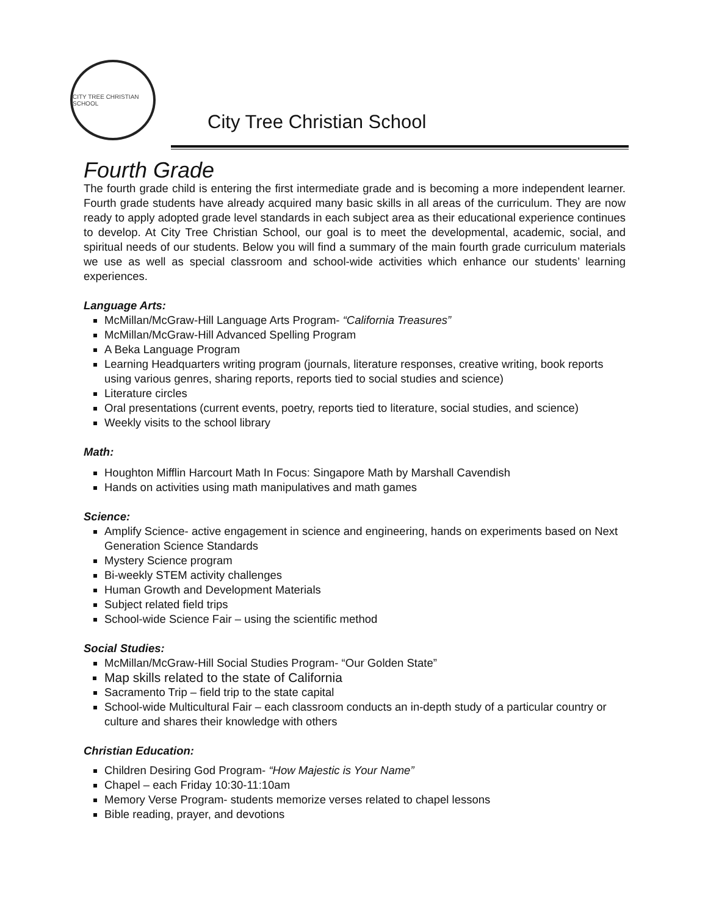CITY TREE CHRISTIAN SCHOOL
City Tree Christian School
Fourth Grade
The fourth grade child is entering the first intermediate grade and is becoming a more independent learner. Fourth grade students have already acquired many basic skills in all areas of the curriculum. They are now ready to apply adopted grade level standards in each subject area as their educational experience continues to develop. At City Tree Christian School, our goal is to meet the developmental, academic, social, and spiritual needs of our students. Below you will find a summary of the main fourth grade curriculum materials we use as well as special classroom and school-wide activities which enhance our students’ learning experiences.
Language Arts:
McMillan/McGraw-Hill Language Arts Program- “California Treasures”
McMillan/McGraw-Hill Advanced Spelling Program
A Beka Language Program
Learning Headquarters writing program (journals, literature responses, creative writing, book reports using various genres, sharing reports, reports tied to social studies and science)
Literature circles
Oral presentations (current events, poetry, reports tied to literature, social studies, and science)
Weekly visits to the school library
Math:
Houghton Mifflin Harcourt Math In Focus: Singapore Math by Marshall Cavendish
Hands on activities using math manipulatives and math games
Science:
Amplify Science- active engagement in science and engineering, hands on experiments based on Next Generation Science Standards
Mystery Science program
Bi-weekly STEM activity challenges
Human Growth and Development Materials
Subject related field trips
School-wide Science Fair – using the scientific method
Social Studies:
McMillan/McGraw-Hill Social Studies Program- “Our Golden State”
Map skills related to the state of California
Sacramento Trip – field trip to the state capital
School-wide Multicultural Fair – each classroom conducts an in-depth study of a particular country or culture and shares their knowledge with others
Christian Education:
Children Desiring God Program- “How Majestic is Your Name”
Chapel – each Friday 10:30-11:10am
Memory Verse Program- students memorize verses related to chapel lessons
Bible reading, prayer, and devotions